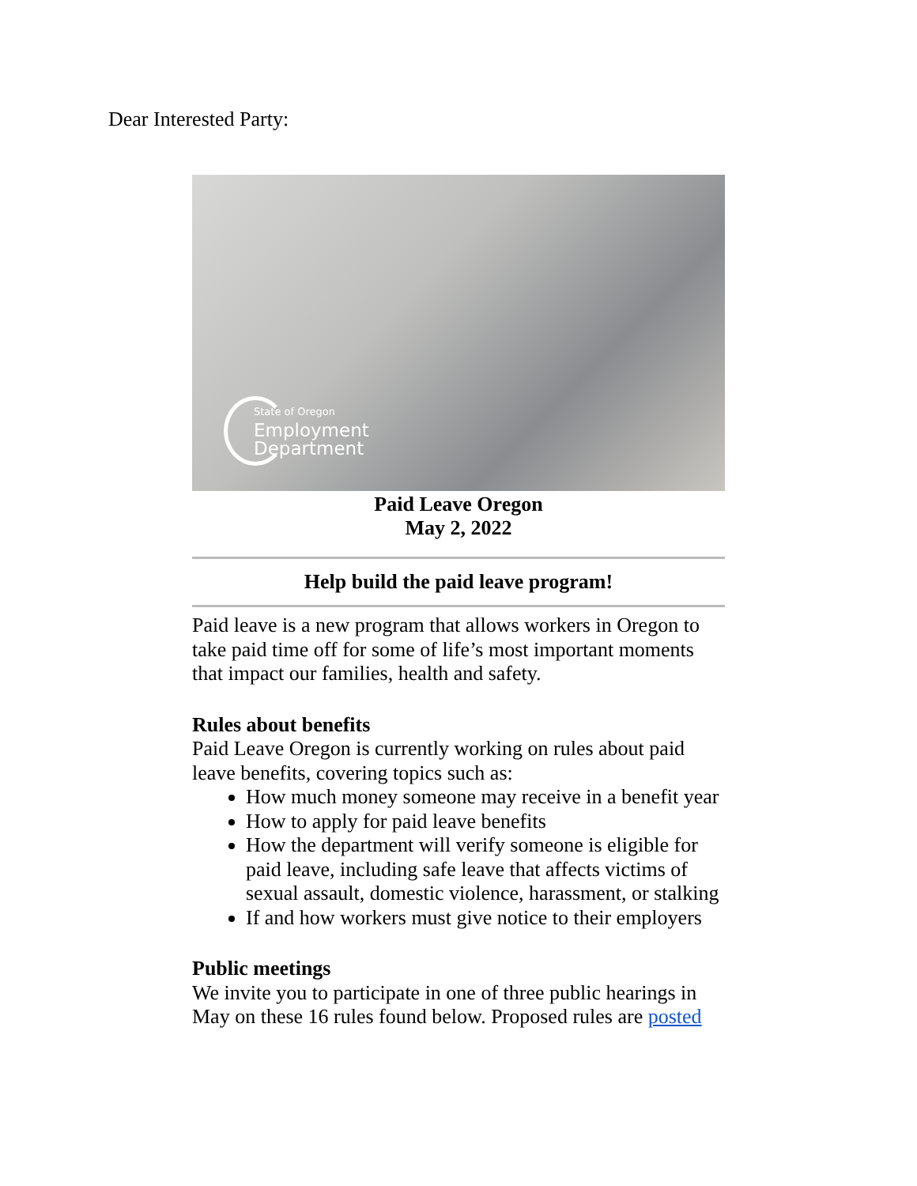Dear Interested Party:
State of Oregon
Employment
Department
Paid Leave Oregon
May 2, 2022
Help build the paid leave program!
Paid leave is a new program that allows workers in Oregon to take paid time off for some of life’s most important moments that impact our families, health and safety.
Rules about benefits
Paid Leave Oregon is currently working on rules about paid leave benefits, covering topics such as:
How much money someone may receive in a benefit year
How to apply for paid leave benefits
How the department will verify someone is eligible for paid leave, including safe leave that affects victims of sexual assault, domestic violence, harassment, or stalking
If and how workers must give notice to their employers
Public meetings
We invite you to participate in one of three public hearings in May on these 16 rules found below. Proposed rules are posted